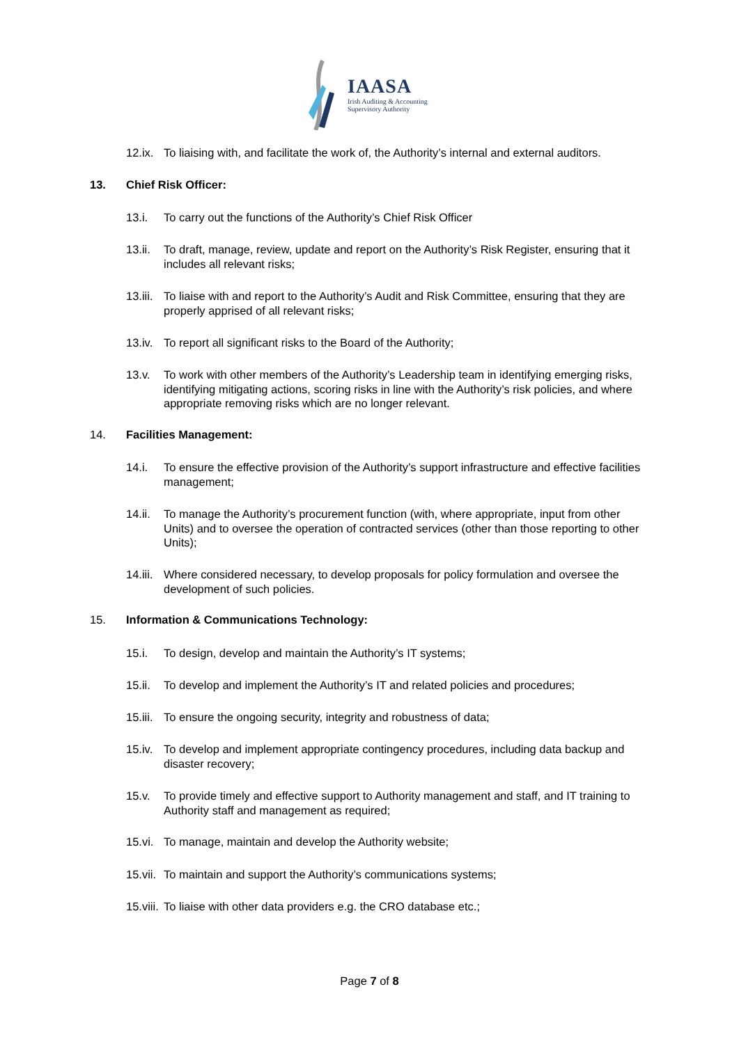IAASA
Irish Auditing & Accounting
Supervisory Authority
12.ix. To liaising with, and facilitate the work of, the Authority’s internal and external auditors.
13. Chief Risk Officer:
13.i. To carry out the functions of the Authority’s Chief Risk Officer
13.ii. To draft, manage, review, update and report on the Authority’s Risk Register, ensuring that it includes all relevant risks;
13.iii. To liaise with and report to the Authority’s Audit and Risk Committee, ensuring that they are properly apprised of all relevant risks;
13.iv. To report all significant risks to the Board of the Authority;
13.v. To work with other members of the Authority’s Leadership team in identifying emerging risks, identifying mitigating actions, scoring risks in line with the Authority’s risk policies, and where appropriate removing risks which are no longer relevant.
14. Facilities Management:
14.i. To ensure the effective provision of the Authority’s support infrastructure and effective facilities management;
14.ii. To manage the Authority’s procurement function (with, where appropriate, input from other Units) and to oversee the operation of contracted services (other than those reporting to other Units);
14.iii. Where considered necessary, to develop proposals for policy formulation and oversee the development of such policies.
15. Information & Communications Technology:
15.i. To design, develop and maintain the Authority’s IT systems;
15.ii. To develop and implement the Authority’s IT and related policies and procedures;
15.iii. To ensure the ongoing security, integrity and robustness of data;
15.iv. To develop and implement appropriate contingency procedures, including data backup and disaster recovery;
15.v. To provide timely and effective support to Authority management and staff, and IT training to Authority staff and management as required;
15.vi. To manage, maintain and develop the Authority website;
15.vii. To maintain and support the Authority’s communications systems;
15.viii. To liaise with other data providers e.g. the CRO database etc.;
Page 7 of 8